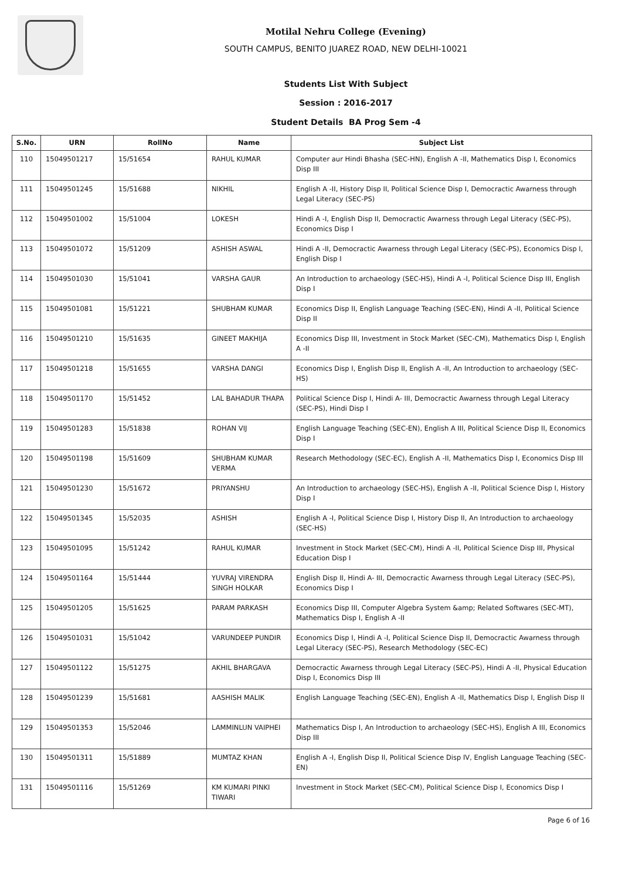Motilal Nehru College (Evening)
SOUTH CAMPUS, BENITO JUAREZ ROAD, NEW DELHI-10021
Students List With Subject
Session : 2016-2017
Student Details BA Prog Sem -4
| S.No. | URN | RollNo | Name | Subject List |
| --- | --- | --- | --- | --- |
| 110 | 15049501217 | 15/51654 | RAHUL KUMAR | Computer aur Hindi Bhasha (SEC-HN), English A -II, Mathematics Disp I, Economics Disp III |
| 111 | 15049501245 | 15/51688 | NIKHIL | English A -II, History Disp II, Political Science Disp I, Democractic Awarness through Legal Literacy (SEC-PS) |
| 112 | 15049501002 | 15/51004 | LOKESH | Hindi A -I, English Disp II, Democractic Awarness through Legal Literacy (SEC-PS), Economics Disp I |
| 113 | 15049501072 | 15/51209 | ASHISH ASWAL | Hindi A -II, Democractic Awarness through Legal Literacy (SEC-PS), Economics Disp I, English Disp I |
| 114 | 15049501030 | 15/51041 | VARSHA GAUR | An Introduction to archaeology (SEC-HS), Hindi A -I, Political Science Disp III, English Disp I |
| 115 | 15049501081 | 15/51221 | SHUBHAM KUMAR | Economics Disp II, English Language Teaching (SEC-EN), Hindi A -II, Political Science Disp II |
| 116 | 15049501210 | 15/51635 | GINEET MAKHIJA | Economics Disp III, Investment in Stock Market (SEC-CM), Mathematics Disp I, English A -II |
| 117 | 15049501218 | 15/51655 | VARSHA DANGI | Economics Disp I, English Disp II, English A -II, An Introduction to archaeology (SEC-HS) |
| 118 | 15049501170 | 15/51452 | LAL BAHADUR THAPA | Political Science Disp I, Hindi A- III, Democractic Awarness through Legal Literacy (SEC-PS), Hindi Disp I |
| 119 | 15049501283 | 15/51838 | ROHAN VIJ | English Language Teaching (SEC-EN), English A III, Political Science Disp II, Economics Disp I |
| 120 | 15049501198 | 15/51609 | SHUBHAM KUMAR VERMA | Research Methodology (SEC-EC), English A -II, Mathematics Disp I, Economics Disp III |
| 121 | 15049501230 | 15/51672 | PRIYANSHU | An Introduction to archaeology (SEC-HS), English A -II, Political Science Disp I, History Disp I |
| 122 | 15049501345 | 15/52035 | ASHISH | English A -I, Political Science Disp I, History Disp II, An Introduction to archaeology (SEC-HS) |
| 123 | 15049501095 | 15/51242 | RAHUL KUMAR | Investment in Stock Market (SEC-CM), Hindi A -II, Political Science Disp III, Physical Education Disp I |
| 124 | 15049501164 | 15/51444 | YUVRAJ VIRENDRA SINGH HOLKAR | English Disp II, Hindi A- III, Democractic Awarness through Legal Literacy (SEC-PS), Economics Disp I |
| 125 | 15049501205 | 15/51625 | PARAM PARKASH | Economics Disp III, Computer Algebra System &amp; Related Softwares (SEC-MT), Mathematics Disp I, English A -II |
| 126 | 15049501031 | 15/51042 | VARUNDEEP PUNDIR | Economics Disp I, Hindi A -I, Political Science Disp II, Democractic Awarness through Legal Literacy (SEC-PS), Research Methodology (SEC-EC) |
| 127 | 15049501122 | 15/51275 | AKHIL BHARGAVA | Democractic Awarness through Legal Literacy (SEC-PS), Hindi A -II, Physical Education Disp I, Economics Disp III |
| 128 | 15049501239 | 15/51681 | AASHISH MALIK | English Language Teaching (SEC-EN), English A -II, Mathematics Disp I, English Disp II |
| 129 | 15049501353 | 15/52046 | LAMMINLUN VAIPHEI | Mathematics Disp I, An Introduction to archaeology (SEC-HS), English A III, Economics Disp III |
| 130 | 15049501311 | 15/51889 | MUMTAZ KHAN | English A -I, English Disp II, Political Science Disp IV, English Language Teaching (SEC-EN) |
| 131 | 15049501116 | 15/51269 | KM KUMARI PINKI TIWARI | Investment in Stock Market (SEC-CM), Political Science Disp I, Economics Disp I |
Page 6 of 16